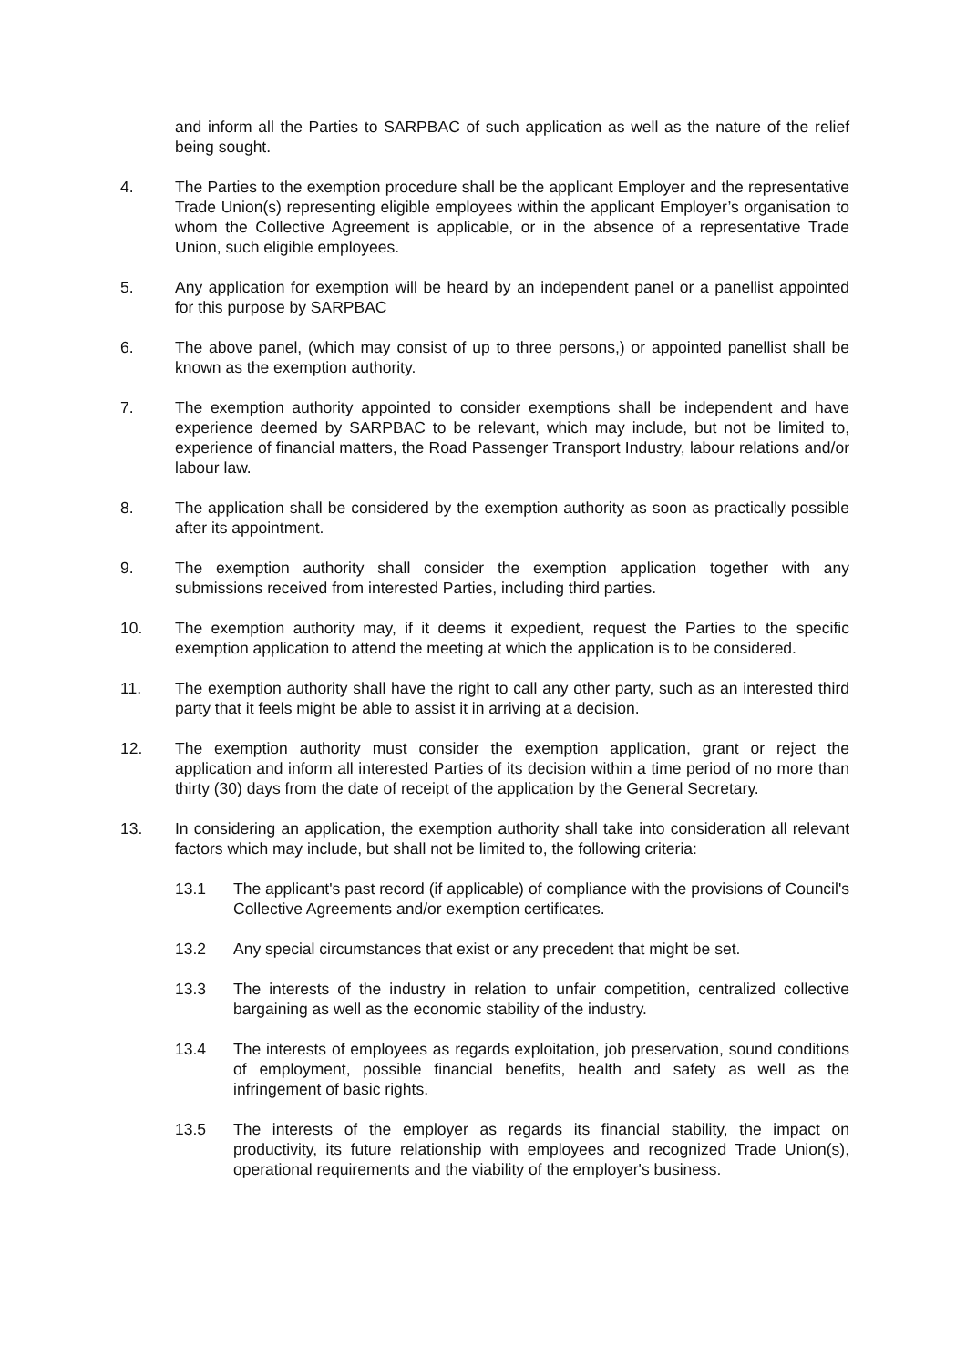and inform all the Parties to SARPBAC of such application as well as the nature of the relief being sought.
4. The Parties to the exemption procedure shall be the applicant Employer and the representative Trade Union(s) representing eligible employees within the applicant Employer’s organisation to whom the Collective Agreement is applicable, or in the absence of a representative Trade Union, such eligible employees.
5. Any application for exemption will be heard by an independent panel or a panellist appointed for this purpose by SARPBAC
6. The above panel, (which may consist of up to three persons,) or appointed panellist shall be known as the exemption authority.
7. The exemption authority appointed to consider exemptions shall be independent and have experience deemed by SARPBAC to be relevant, which may include, but not be limited to, experience of financial matters, the Road Passenger Transport Industry, labour relations and/or labour law.
8. The application shall be considered by the exemption authority as soon as practically possible after its appointment.
9. The exemption authority shall consider the exemption application together with any submissions received from interested Parties, including third parties.
10. The exemption authority may, if it deems it expedient, request the Parties to the specific exemption application to attend the meeting at which the application is to be considered.
11. The exemption authority shall have the right to call any other party, such as an interested third party that it feels might be able to assist it in arriving at a decision.
12. The exemption authority must consider the exemption application, grant or reject the application and inform all interested Parties of its decision within a time period of no more than thirty (30) days from the date of receipt of the application by the General Secretary.
13. In considering an application, the exemption authority shall take into consideration all relevant factors which may include, but shall not be limited to, the following criteria:
13.1 The applicant's past record (if applicable) of compliance with the provisions of Council's Collective Agreements and/or exemption certificates.
13.2 Any special circumstances that exist or any precedent that might be set.
13.3 The interests of the industry in relation to unfair competition, centralized collective bargaining as well as the economic stability of the industry.
13.4 The interests of employees as regards exploitation, job preservation, sound conditions of employment, possible financial benefits, health and safety as well as the infringement of basic rights.
13.5 The interests of the employer as regards its financial stability, the impact on productivity, its future relationship with employees and recognized Trade Union(s), operational requirements and the viability of the employer's business.